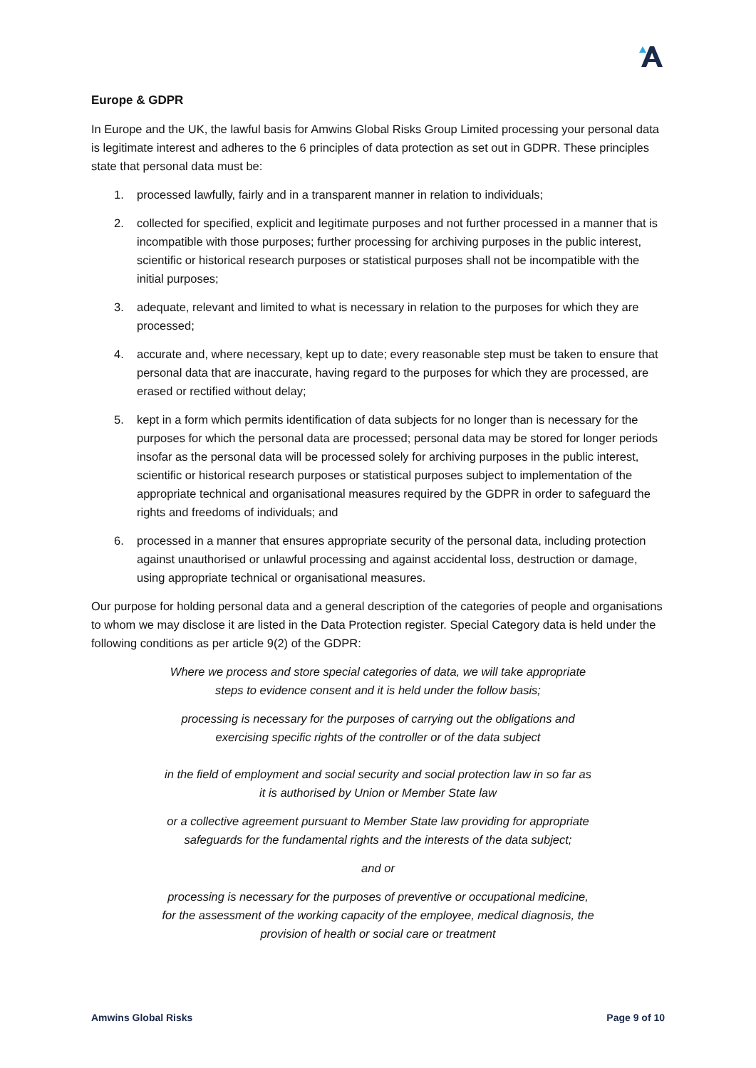Europe & GDPR
In Europe and the UK, the lawful basis for Amwins Global Risks Group Limited processing your personal data is legitimate interest and adheres to the 6 principles of data protection as set out in GDPR. These principles state that personal data must be:
1. processed lawfully, fairly and in a transparent manner in relation to individuals;
2. collected for specified, explicit and legitimate purposes and not further processed in a manner that is incompatible with those purposes; further processing for archiving purposes in the public interest, scientific or historical research purposes or statistical purposes shall not be incompatible with the initial purposes;
3. adequate, relevant and limited to what is necessary in relation to the purposes for which they are processed;
4. accurate and, where necessary, kept up to date; every reasonable step must be taken to ensure that personal data that are inaccurate, having regard to the purposes for which they are processed, are erased or rectified without delay;
5. kept in a form which permits identification of data subjects for no longer than is necessary for the purposes for which the personal data are processed; personal data may be stored for longer periods insofar as the personal data will be processed solely for archiving purposes in the public interest, scientific or historical research purposes or statistical purposes subject to implementation of the appropriate technical and organisational measures required by the GDPR in order to safeguard the rights and freedoms of individuals; and
6. processed in a manner that ensures appropriate security of the personal data, including protection against unauthorised or unlawful processing and against accidental loss, destruction or damage, using appropriate technical or organisational measures.
Our purpose for holding personal data and a general description of the categories of people and organisations to whom we may disclose it are listed in the Data Protection register. Special Category data is held under the following conditions as per article 9(2) of the GDPR:
Where we process and store special categories of data, we will take appropriate steps to evidence consent and it is held under the follow basis;
processing is necessary for the purposes of carrying out the obligations and exercising specific rights of the controller or of the data subject
in the field of employment and social security and social protection law in so far as it is authorised by Union or Member State law
or a collective agreement pursuant to Member State law providing for appropriate safeguards for the fundamental rights and the interests of the data subject;
and or
processing is necessary for the purposes of preventive or occupational medicine, for the assessment of the working capacity of the employee, medical diagnosis, the provision of health or social care or treatment
Amwins Global Risks Page 9 of 10